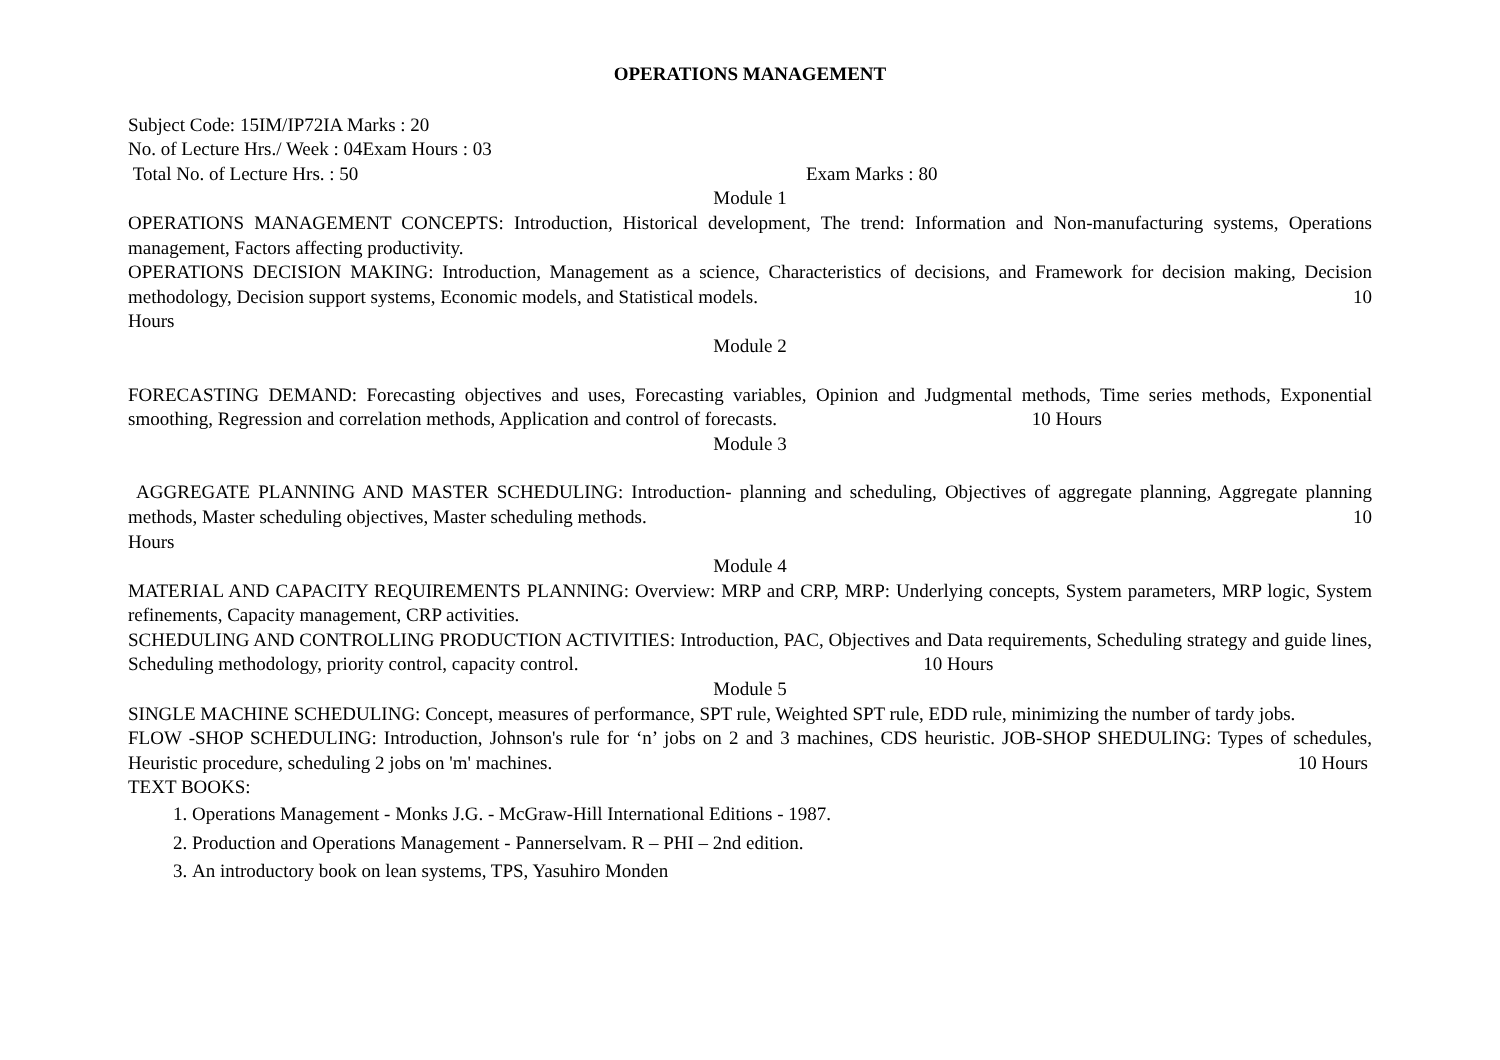OPERATIONS MANAGEMENT
Subject Code: 15IM/IP72IA Marks : 20
No. of Lecture Hrs./ Week : 04Exam Hours : 03
Total No. of Lecture Hrs. : 50 Exam Marks : 80
Module 1
OPERATIONS MANAGEMENT CONCEPTS: Introduction, Historical development, The trend: Information and Non-manufacturing systems, Operations management, Factors affecting productivity.
OPERATIONS DECISION MAKING: Introduction, Management as a science, Characteristics of decisions, and Framework for decision making, Decision methodology, Decision support systems, Economic models, and Statistical models. 10
Hours
Module 2
FORECASTING DEMAND: Forecasting objectives and uses, Forecasting variables, Opinion and Judgmental methods, Time series methods, Exponential smoothing, Regression and correlation methods, Application and control of forecasts. 10 Hours
Module 3
AGGREGATE PLANNING AND MASTER SCHEDULING: Introduction- planning and scheduling, Objectives of aggregate planning, Aggregate planning methods, Master scheduling objectives, Master scheduling methods. 10
Hours
Module 4
MATERIAL AND CAPACITY REQUIREMENTS PLANNING: Overview: MRP and CRP, MRP: Underlying concepts, System parameters, MRP logic, System refinements, Capacity management, CRP activities.
SCHEDULING AND CONTROLLING PRODUCTION ACTIVITIES: Introduction, PAC, Objectives and Data requirements, Scheduling strategy and guide lines, Scheduling methodology, priority control, capacity control. 10 Hours
Module 5
SINGLE MACHINE SCHEDULING: Concept, measures of performance, SPT rule, Weighted SPT rule, EDD rule, minimizing the number of tardy jobs.
FLOW -SHOP SCHEDULING: Introduction, Johnson's rule for ‘n’ jobs on 2 and 3 machines, CDS heuristic. JOB-SHOP SHEDULING: Types of schedules, Heuristic procedure, scheduling 2 jobs on 'm' machines. 10 Hours
TEXT BOOKS:
1. Operations Management - Monks J.G. - McGraw-Hill International Editions - 1987.
2. Production and Operations Management - Pannerselvam. R – PHI – 2nd edition.
3. An introductory book on lean systems, TPS, Yasuhiro Monden